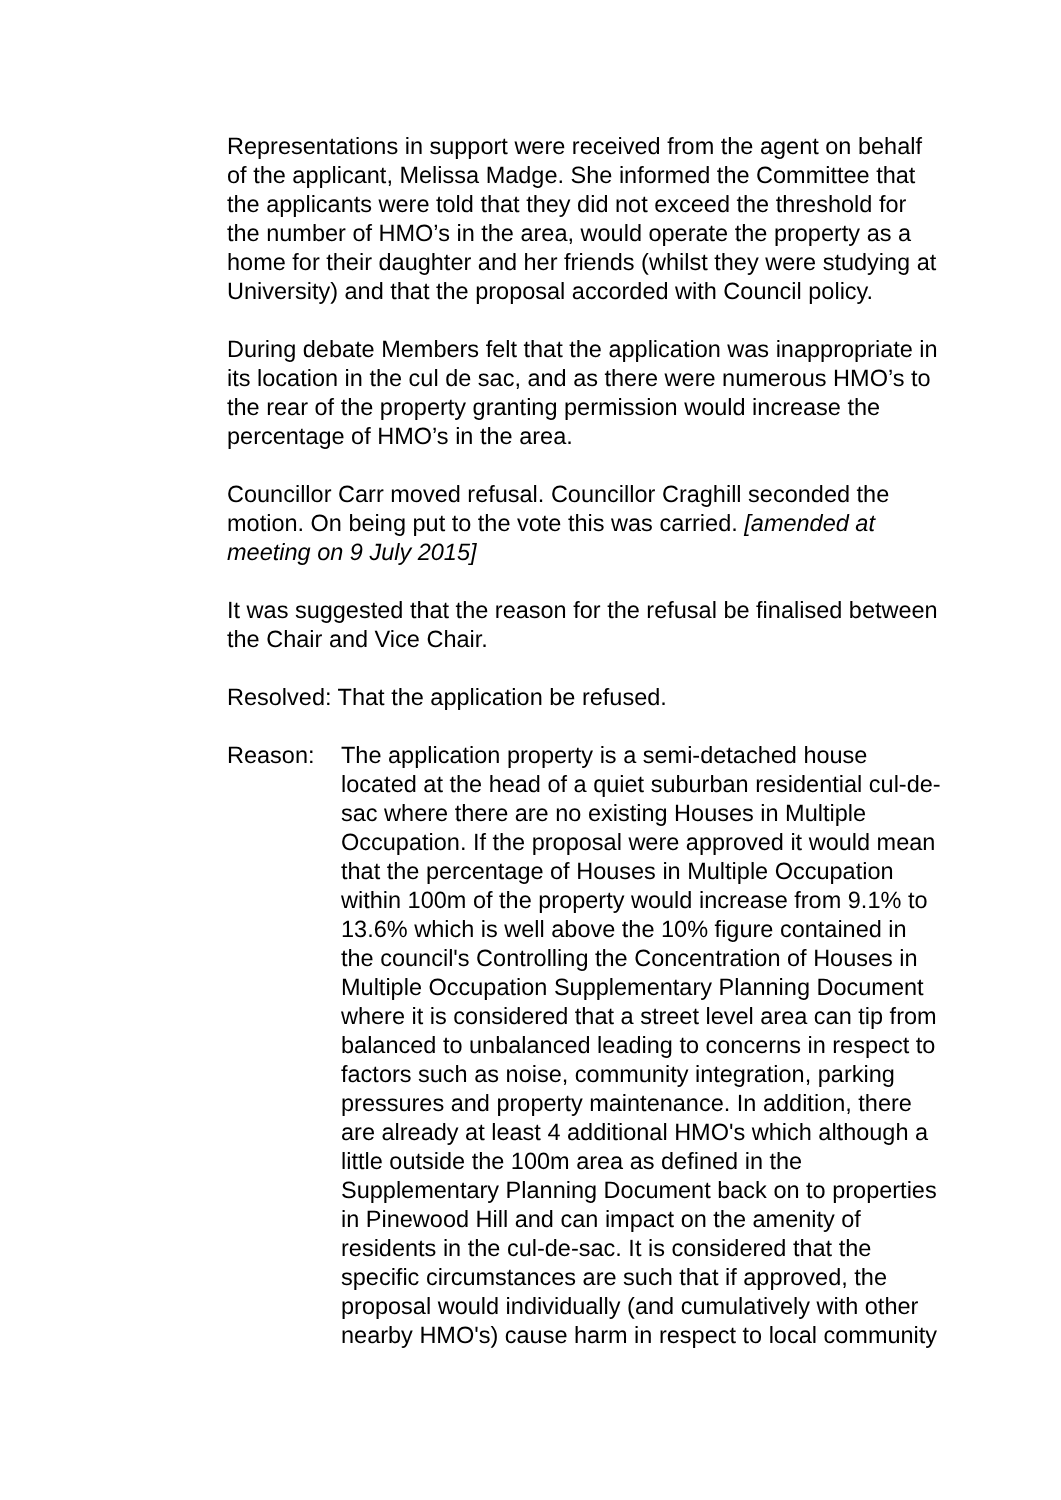Representations in support were received from the agent on behalf of the applicant, Melissa Madge. She informed the Committee that the applicants were told that they did not exceed the threshold for the number of HMO’s in the area, would operate the property as a home for their daughter and her friends (whilst they were studying at University) and that the proposal accorded with Council policy.
During debate Members felt that the application was inappropriate in its location in the cul de sac, and as there were numerous HMO’s to the rear of the property granting permission would increase the percentage of HMO’s in the area.
Councillor Carr moved refusal. Councillor Craghill seconded the motion. On being put to the vote this was carried. [amended at meeting on 9 July 2015]
It was suggested that the reason for the refusal be finalised between the Chair and Vice Chair.
Resolved: That the application be refused.
Reason: The application property is a semi-detached house located at the head of a quiet suburban residential cul-de-sac where there are no existing Houses in Multiple Occupation. If the proposal were approved it would mean that the percentage of Houses in Multiple Occupation within 100m of the property would increase from 9.1% to 13.6% which is well above the 10% figure contained in the council's Controlling the Concentration of Houses in Multiple Occupation Supplementary Planning Document where it is considered that a street level area can tip from balanced to unbalanced leading to concerns in respect to factors such as noise, community integration, parking pressures and property maintenance. In addition, there are already at least 4 additional HMO's which although a little outside the 100m area as defined in the Supplementary Planning Document back on to properties in Pinewood Hill and can impact on the amenity of residents in the cul-de-sac. It is considered that the specific circumstances are such that if approved, the proposal would individually (and cumulatively with other nearby HMO's) cause harm in respect to local community